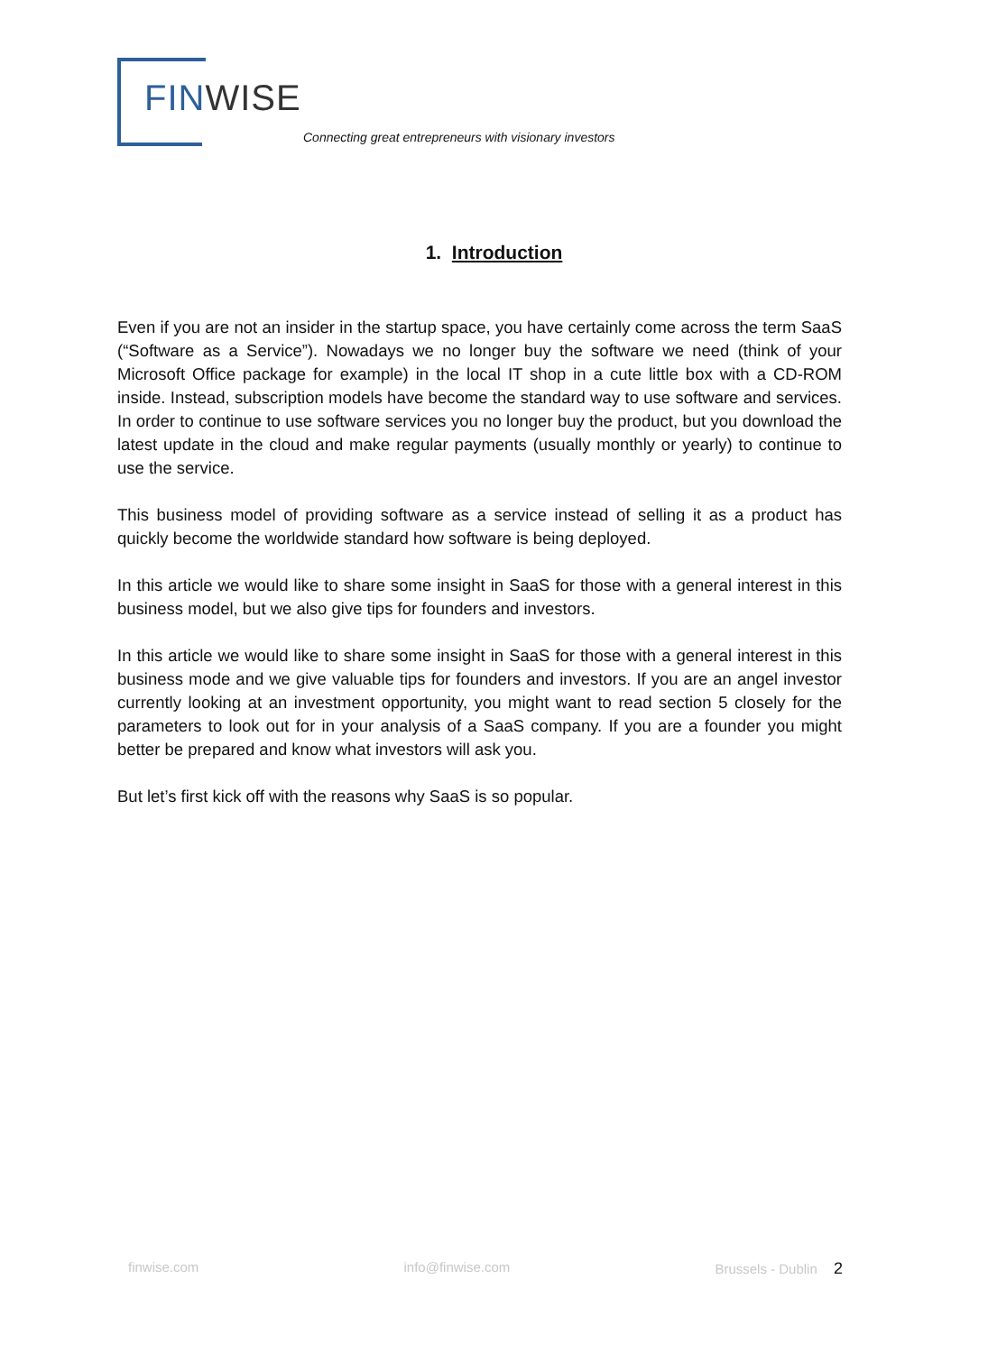FIN WISE
Connecting great entrepreneurs with visionary investors
1. Introduction
Even if you are not an insider in the startup space, you have certainly come across the term SaaS (“Software as a Service”). Nowadays we no longer buy the software we need (think of your Microsoft Office package for example) in the local IT shop in a cute little box with a CD-ROM inside. Instead, subscription models have become the standard way to use software and services. In order to continue to use software services you no longer buy the product, but you download the latest update in the cloud and make regular payments (usually monthly or yearly) to continue to use the service.
This business model of providing software as a service instead of selling it as a product has quickly become the worldwide standard how software is being deployed.
In this article we would like to share some insight in SaaS for those with a general interest in this business model, but we also give tips for founders and investors.
In this article we would like to share some insight in SaaS for those with a general interest in this business mode and we give valuable tips for founders and investors. If you are an angel investor currently looking at an investment opportunity, you might want to read section 5 closely for the parameters to look out for in your analysis of a SaaS company. If you are a founder you might better be prepared and know what investors will ask you.
But let’s first kick off with the reasons why SaaS is so popular.
finwise.com info@finwise.com Brussels - Dublin 2